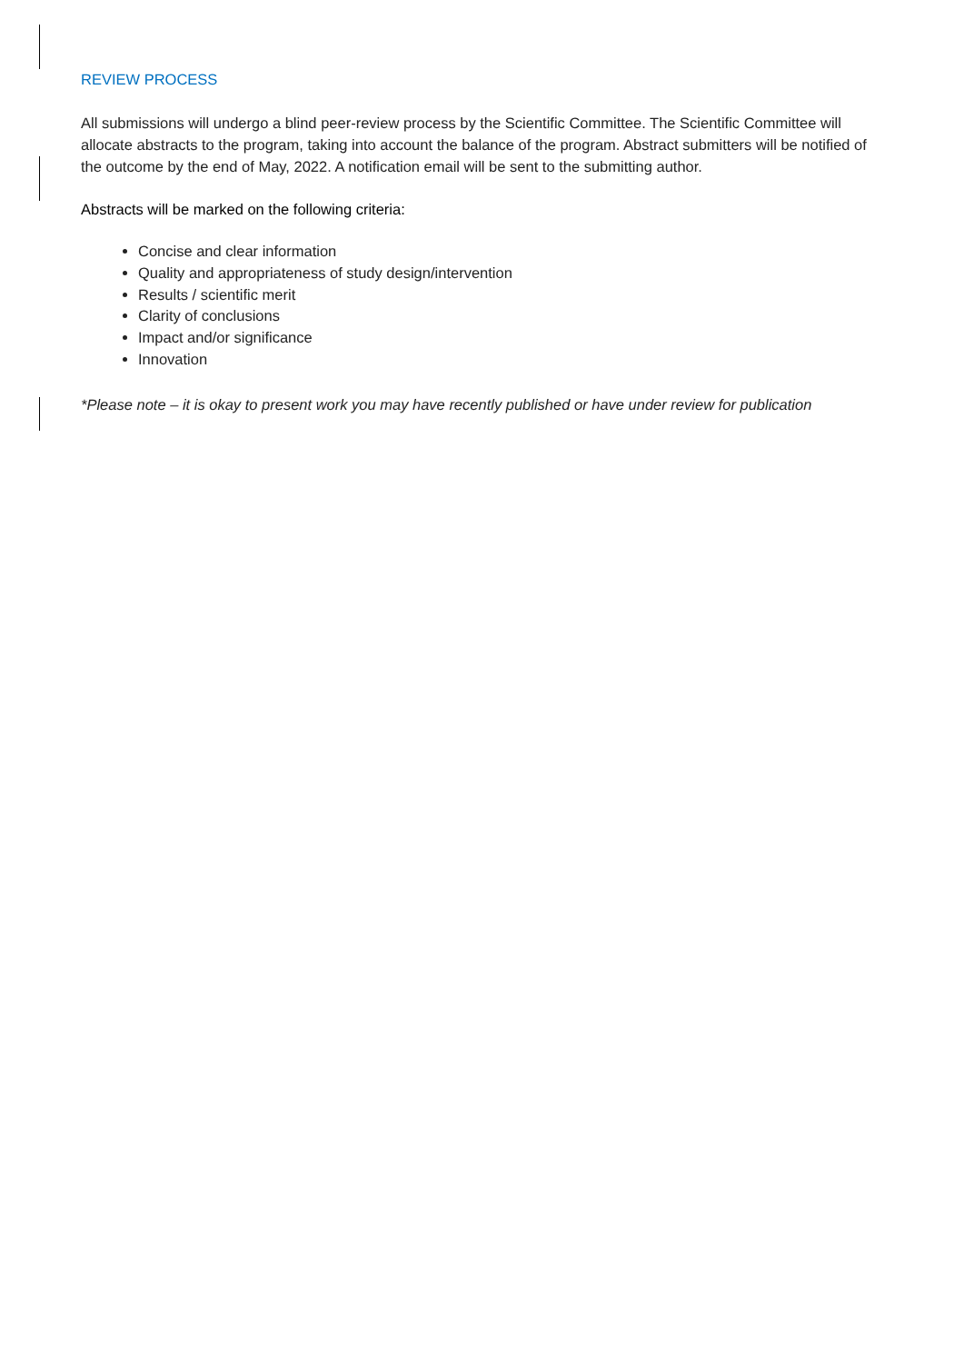REVIEW PROCESS
All submissions will undergo a blind peer-review process by the Scientific Committee. The Scientific Committee will allocate abstracts to the program, taking into account the balance of the program. Abstract submitters will be notified of the outcome by the end of May, 2022. A notification email will be sent to the submitting author.
Abstracts will be marked on the following criteria:
Concise and clear information
Quality and appropriateness of study design/intervention
Results / scientific merit
Clarity of conclusions
Impact and/or significance
Innovation
*Please note – it is okay to present work you may have recently published or have under review for publication